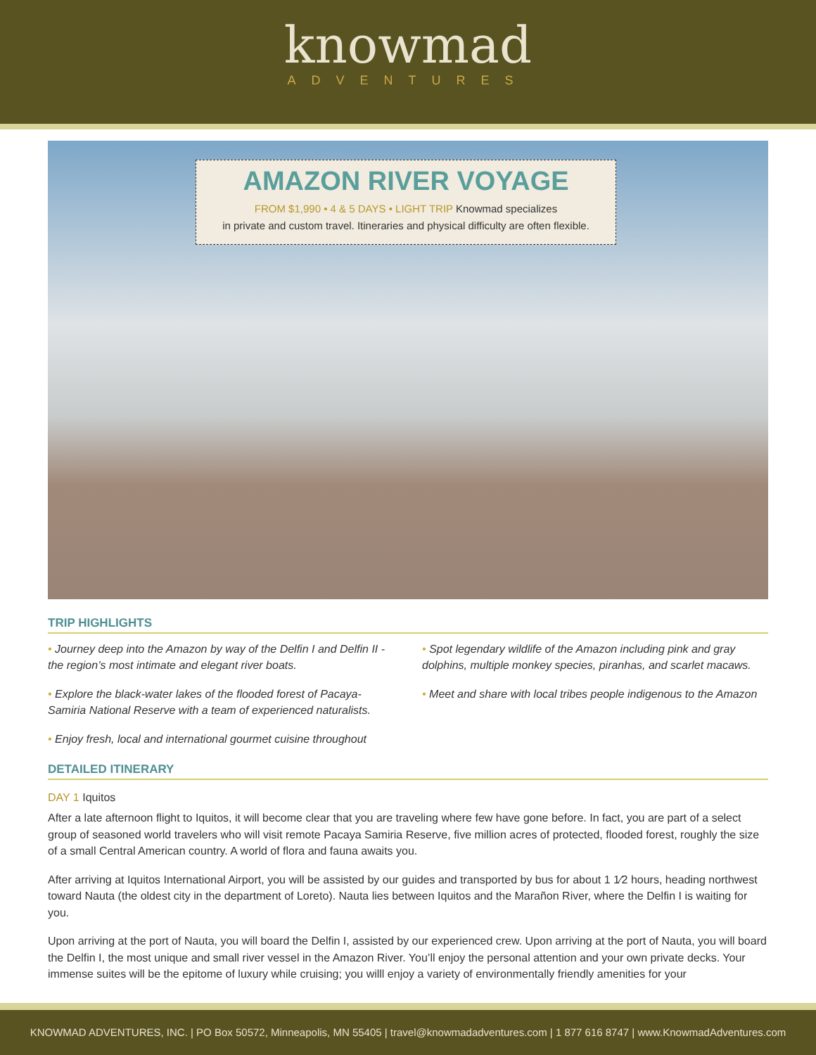knowmad
ADVENTURES
AMAZON RIVER VOYAGE
FROM $1,990 • 4 & 5 DAYS • LIGHT TRIP Knowmad specializes
in private and custom travel. Itineraries and physical difficulty are often flexible.
TRIP HIGHLIGHTS
• Journey deep into the Amazon by way of the Delfin I and Delfin II - the region’s most intimate and elegant river boats.
• Explore the black-water lakes of the flooded forest of Pacaya-Samiria National Reserve with a team of experienced naturalists.
• Enjoy fresh, local and international gourmet cuisine throughout
• Spot legendary wildlife of the Amazon including pink and gray dolphins, multiple monkey species, piranhas, and scarlet macaws.
• Meet and share with local tribes people indigenous to the Amazon
DETAILED ITINERARY
DAY 1 Iquitos
After a late afternoon flight to Iquitos, it will become clear that you are traveling where few have gone before. In fact, you are part of a select group of seasoned world travelers who will visit remote Pacaya Samiria Reserve, five million acres of protected, flooded forest, roughly the size of a small Central American country. A world of flora and fauna awaits you.
After arriving at Iquitos International Airport, you will be assisted by our guides and transported by bus for about 1 1⁄2 hours, heading northwest toward Nauta (the oldest city in the department of Loreto). Nauta lies between Iquitos and the Marañon River, where the Delfin I is waiting for you.
Upon arriving at the port of Nauta, you will board the Delfin I, assisted by our experienced crew. Upon arriving at the port of Nauta, you will board the Delfin I, the most unique and small river vessel in the Amazon River. You’ll enjoy the personal attention and your own private decks. Your immense suites will be the epitome of luxury while cruising; you willl enjoy a variety of environmentally friendly amenities for your
KNOWMAD ADVENTURES, INC. | PO Box 50572, Minneapolis, MN 55405 | travel@knowmadadventures.com | 1 877 616 8747 | www.KnowmadAdventures.com